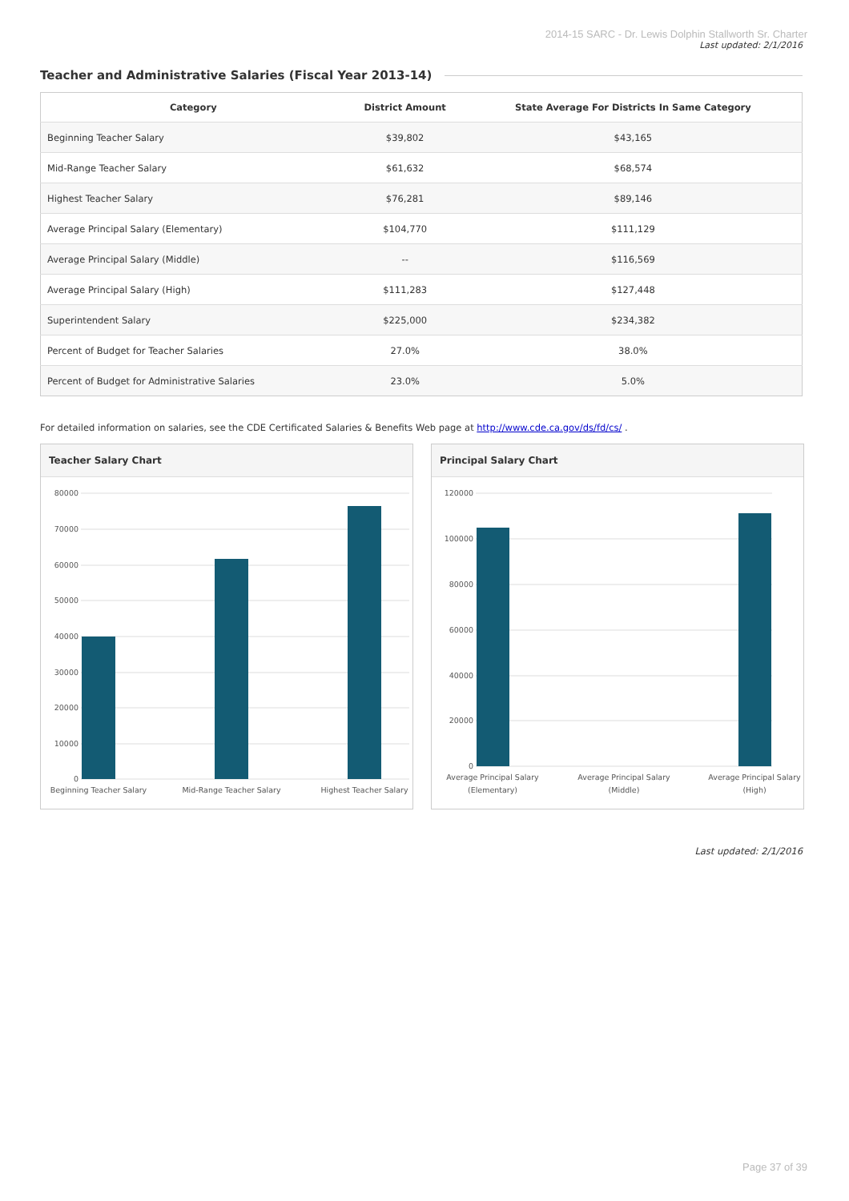2014-15 SARC - Dr. Lewis Dolphin Stallworth Sr. Charter
Last updated: 2/1/2016
Teacher and Administrative Salaries (Fiscal Year 2013-14)
| Category | District Amount | State Average For Districts In Same Category |
| --- | --- | --- |
| Beginning Teacher Salary | $39,802 | $43,165 |
| Mid-Range Teacher Salary | $61,632 | $68,574 |
| Highest Teacher Salary | $76,281 | $89,146 |
| Average Principal Salary (Elementary) | $104,770 | $111,129 |
| Average Principal Salary (Middle) | -- | $116,569 |
| Average Principal Salary (High) | $111,283 | $127,448 |
| Superintendent Salary | $225,000 | $234,382 |
| Percent of Budget for Teacher Salaries | 27.0% | 38.0% |
| Percent of Budget for Administrative Salaries | 23.0% | 5.0% |
For detailed information on salaries, see the CDE Certificated Salaries & Benefits Web page at http://www.cde.ca.gov/ds/fd/cs/ .
Teacher Salary Chart
80000
70000
60000
50000
40000
30000
20000
10000
0
Beginning Teacher Salary
Mid-Range Teacher Salary
Highest Teacher Salary
Principal Salary Chart
120000
100000
80000
60000
40000
20000
0
Average Principal Salary
(Elementary)
Average Principal Salary
(Middle)
Average Principal Salary
(High)
Last updated: 2/1/2016
Page 37 of 39